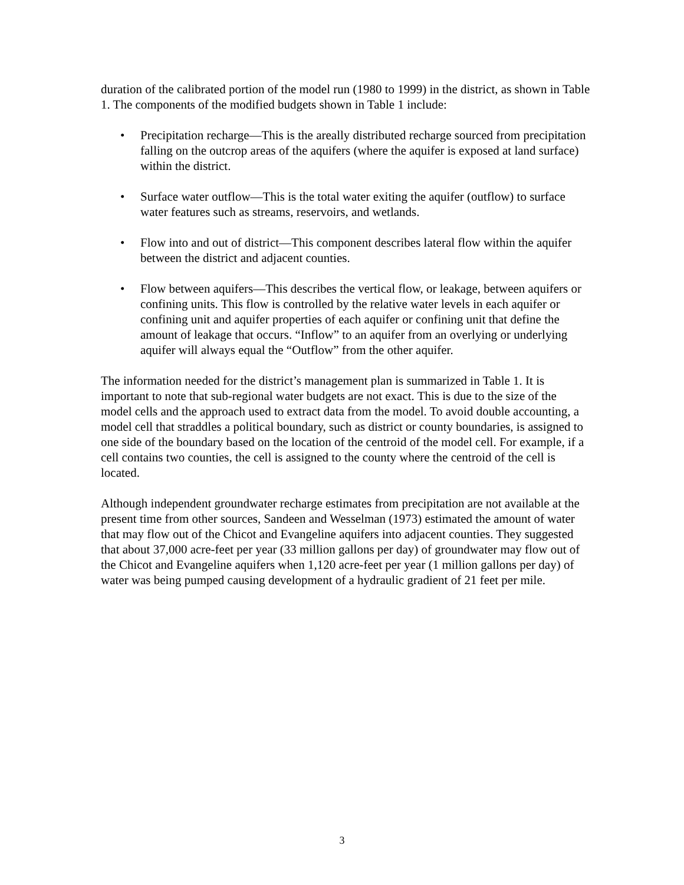duration of the calibrated portion of the model run (1980 to 1999) in the district, as shown in Table 1. The components of the modified budgets shown in Table 1 include:
• Precipitation recharge—This is the areally distributed recharge sourced from precipitation falling on the outcrop areas of the aquifers (where the aquifer is exposed at land surface) within the district.
• Surface water outflow—This is the total water exiting the aquifer (outflow) to surface water features such as streams, reservoirs, and wetlands.
• Flow into and out of district—This component describes lateral flow within the aquifer between the district and adjacent counties.
• Flow between aquifers—This describes the vertical flow, or leakage, between aquifers or confining units. This flow is controlled by the relative water levels in each aquifer or confining unit and aquifer properties of each aquifer or confining unit that define the amount of leakage that occurs. “Inflow” to an aquifer from an overlying or underlying aquifer will always equal the “Outflow” from the other aquifer.
The information needed for the district’s management plan is summarized in Table 1. It is important to note that sub-regional water budgets are not exact. This is due to the size of the model cells and the approach used to extract data from the model. To avoid double accounting, a model cell that straddles a political boundary, such as district or county boundaries, is assigned to one side of the boundary based on the location of the centroid of the model cell. For example, if a cell contains two counties, the cell is assigned to the county where the centroid of the cell is located.
Although independent groundwater recharge estimates from precipitation are not available at the present time from other sources, Sandeen and Wesselman (1973) estimated the amount of water that may flow out of the Chicot and Evangeline aquifers into adjacent counties. They suggested that about 37,000 acre-feet per year (33 million gallons per day) of groundwater may flow out of the Chicot and Evangeline aquifers when 1,120 acre-feet per year (1 million gallons per day) of water was being pumped causing development of a hydraulic gradient of 21 feet per mile.
3